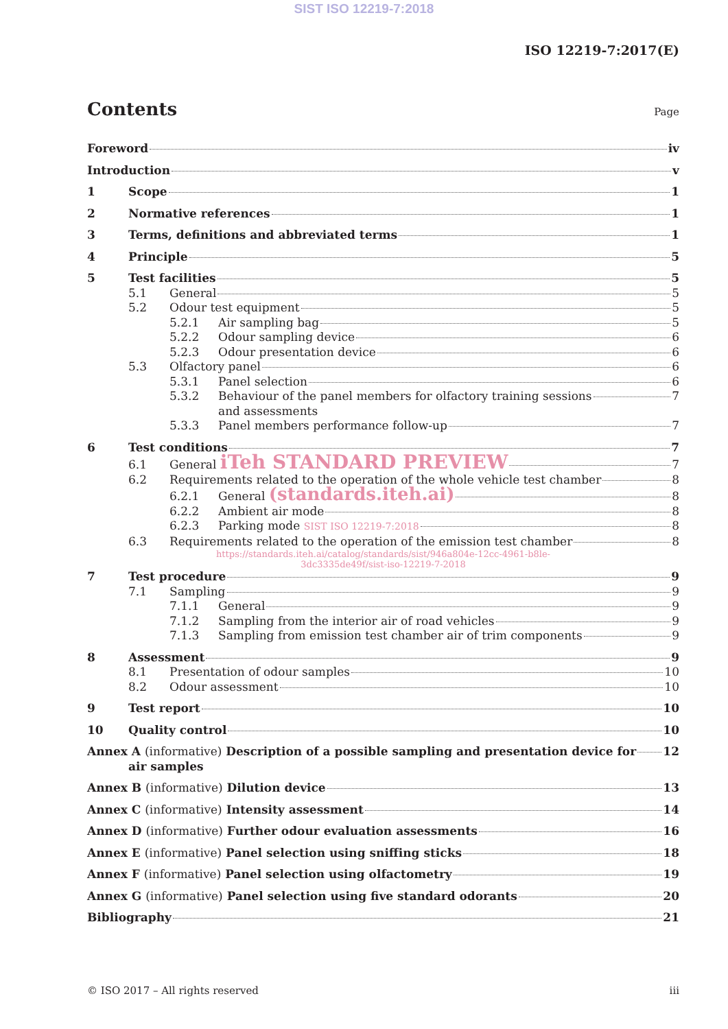SIST ISO 12219-7:2018
ISO 12219-7:2017(E)
Contents Page
Foreword iv
Introduction v
1 Scope 1
2 Normative references 1
3 Terms, definitions and abbreviated terms 1
4 Principle 5
5 Test facilities 5
5.1 General 5
5.2 Odour test equipment 5
5.2.1 Air sampling bag 5
5.2.2 Odour sampling device 6
5.2.3 Odour presentation device 6
5.3 Olfactory panel 6
5.3.1 Panel selection 6
5.3.2 Behaviour of the panel members for olfactory training sessions
and assessments 7
5.3.3 Panel members performance follow-up 7
6 Test conditions 7
6.1 General iTeh STANDARD PREVIEW 7
6.2 Requirements related to the operation of the whole vehicle test chamber 8
6.2.1 General (standards.iteh.ai) 8
6.2.2 Ambient air mode 8
6.2.3 Parking mode SIST ISO 12219-7:2018 8
6.3 Requirements related to the operation of the emission test chamber 8
https://standards.iteh.ai/catalog/standards/sist/946a804e-12cc-4961-b8le-
3dc3335de49f/sist-iso-12219-7-2018
7 Test procedure 9
7.1 Sampling 9
7.1.1 General 9
7.1.2 Sampling from the interior air of road vehicles 9
7.1.3 Sampling from emission test chamber air of trim components 9
8 Assessment 9
8.1 Presentation of odour samples 10
8.2 Odour assessment 10
9 Test report 10
10 Quality control 10
Annex A (informative) Description of a possible sampling and presentation device for
air samples 12
Annex B (informative) Dilution device 13
Annex C (informative) Intensity assessment 14
Annex D (informative) Further odour evaluation assessments 16
Annex E (informative) Panel selection using sniffing sticks 18
Annex F (informative) Panel selection using olfactometry 19
Annex G (informative) Panel selection using five standard odorants 20
Bibliography 21
© ISO 2017 – All rights reserved iii